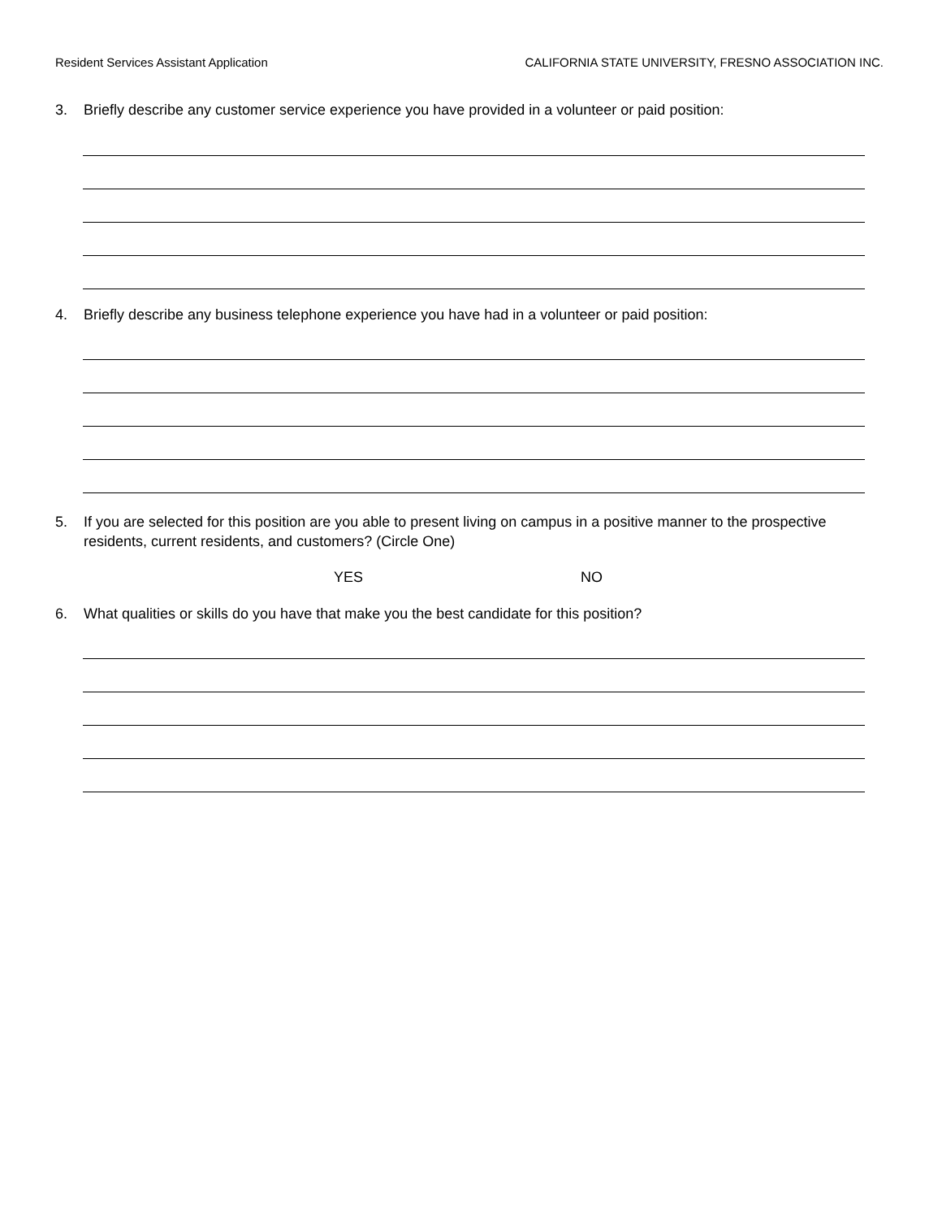Resident Services Assistant Application CALIFORNIA STATE UNIVERSITY, FRESNO ASSOCIATION INC.
3. Briefly describe any customer service experience you have provided in a volunteer or paid position:
4. Briefly describe any business telephone experience you have had in a volunteer or paid position:
5. If you are selected for this position are you able to present living on campus in a positive manner to the prospective residents, current residents, and customers? (Circle One)
YES NO
6. What qualities or skills do you have that make you the best candidate for this position?